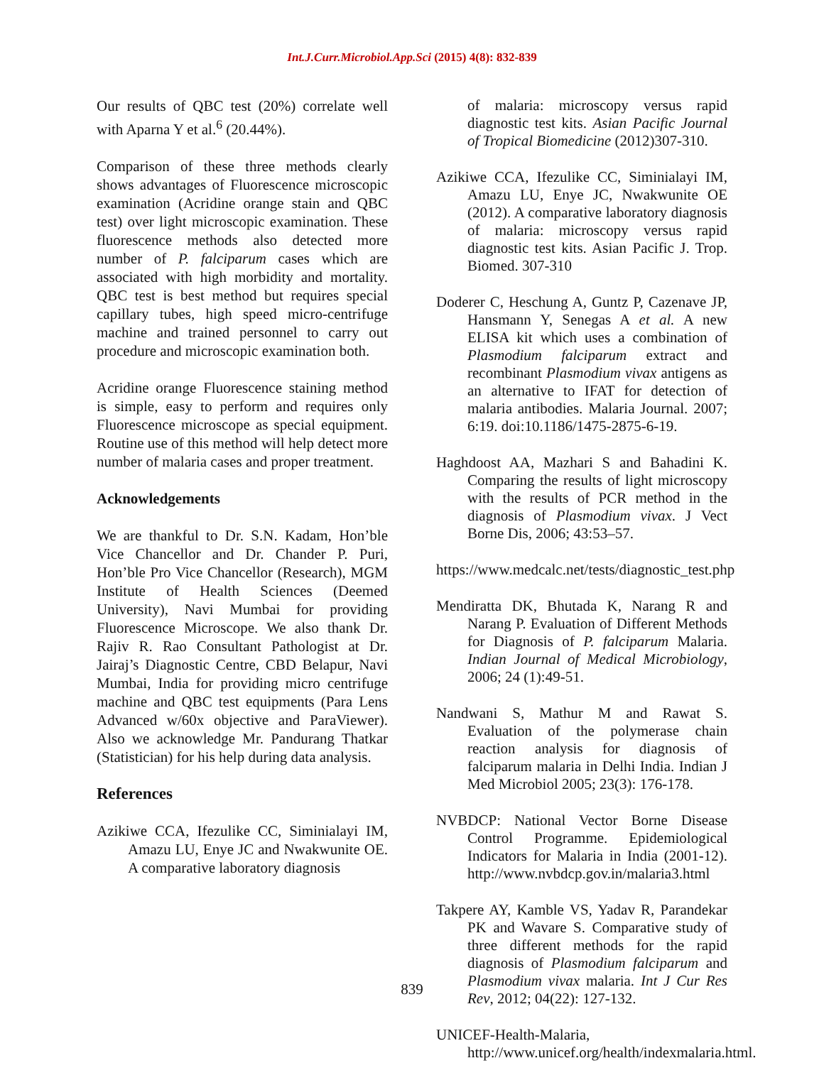Int.J.Curr.Microbiol.App.Sci (2015) 4(8): 832-839
Our results of QBC test (20%) correlate well with Aparna Y et al.<sup>6</sup> (20.44%).
Comparison of these three methods clearly shows advantages of Fluorescence microscopic examination (Acridine orange stain and QBC test) over light microscopic examination. These fluorescence methods also detected more number of P. falciparum cases which are associated with high morbidity and mortality. QBC test is best method but requires special capillary tubes, high speed micro-centrifuge machine and trained personnel to carry out procedure and microscopic examination both.
Acridine orange Fluorescence staining method is simple, easy to perform and requires only Fluorescence microscope as special equipment. Routine use of this method will help detect more number of malaria cases and proper treatment.
Acknowledgements
We are thankful to Dr. S.N. Kadam, Hon’ble Vice Chancellor and Dr. Chander P. Puri, Hon’ble Pro Vice Chancellor (Research), MGM Institute of Health Sciences (Deemed University), Navi Mumbai for providing Fluorescence Microscope. We also thank Dr. Rajiv R. Rao Consultant Pathologist at Dr. Jairaj’s Diagnostic Centre, CBD Belapur, Navi Mumbai, India for providing micro centrifuge machine and QBC test equipments (Para Lens Advanced w/60x objective and ParaViewer). Also we acknowledge Mr. Pandurang Thatkar (Statistician) for his help during data analysis.
References
Azikiwe CCA, Ifezulike CC, Siminialayi IM, Amazu LU, Enye JC and Nwakwunite OE. A comparative laboratory diagnosis
of malaria: microscopy versus rapid diagnostic test kits. Asian Pacific Journal of Tropical Biomedicine (2012)307-310.
Azikiwe CCA, Ifezulike CC, Siminialayi IM, Amazu LU, Enye JC, Nwakwunite OE (2012). A comparative laboratory diagnosis of malaria: microscopy versus rapid diagnostic test kits. Asian Pacific J. Trop. Biomed. 307-310
Doderer C, Heschung A, Guntz P, Cazenave JP, Hansmann Y, Senegas A et al. A new ELISA kit which uses a combination of Plasmodium falciparum extract and recombinant Plasmodium vivax antigens as an alternative to IFAT for detection of malaria antibodies. Malaria Journal. 2007; 6:19. doi:10.1186/1475-2875-6-19.
Haghdoost AA, Mazhari S and Bahadini K. Comparing the results of light microscopy with the results of PCR method in the diagnosis of Plasmodium vivax. J Vect Borne Dis, 2006; 43:53–57.
https://www.medcalc.net/tests/diagnostic_test.php
Mendiratta DK, Bhutada K, Narang R and Narang P. Evaluation of Different Methods for Diagnosis of P. falciparum Malaria. Indian Journal of Medical Microbiology, 2006; 24 (1):49-51.
Nandwani S, Mathur M and Rawat S. Evaluation of the polymerase chain reaction analysis for diagnosis of falciparum malaria in Delhi India. Indian J Med Microbiol 2005; 23(3): 176-178.
NVBDCP: National Vector Borne Disease Control Programme. Epidemiological Indicators for Malaria in India (2001-12). http://www.nvbdcp.gov.in/malaria3.html
Takpere AY, Kamble VS, Yadav R, Parandekar PK and Wavare S. Comparative study of three different methods for the rapid diagnosis of Plasmodium falciparum and Plasmodium vivax malaria. Int J Cur Res Rev, 2012; 04(22): 127-132.
UNICEF-Health-Malaria, http://www.unicef.org/health/indexmalaria.html.
839